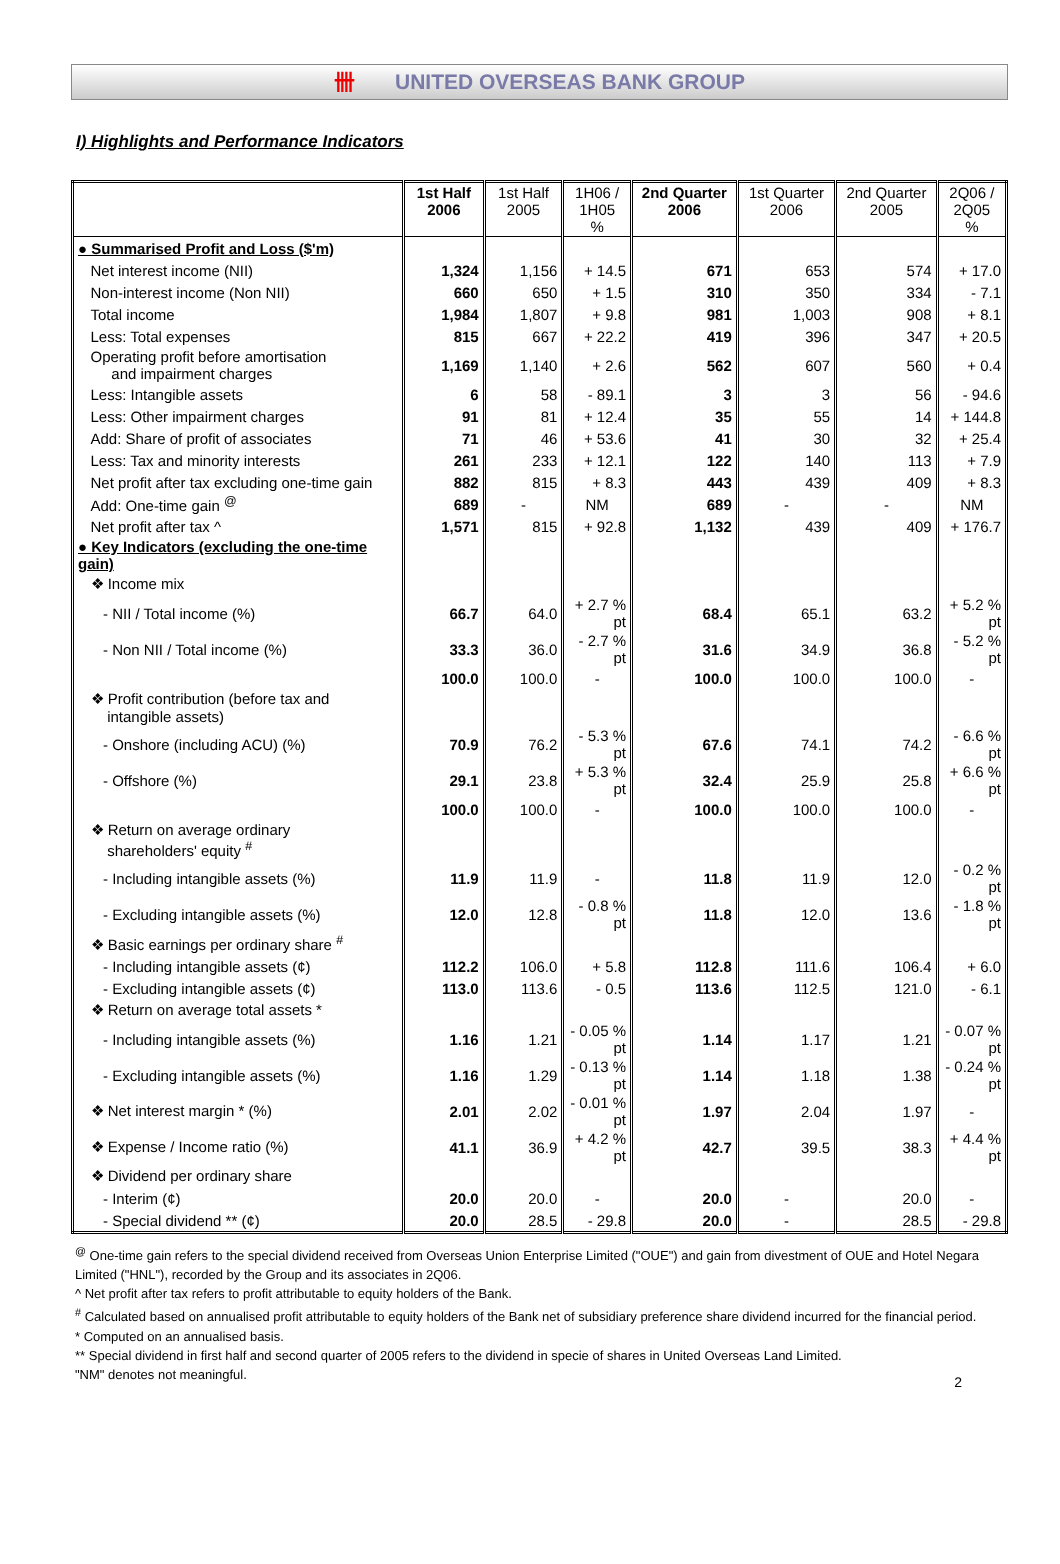卌 UNITED OVERSEAS BANK GROUP
I) Highlights and Performance Indicators
| | 1st Half 2006 | 1st Half 2005 | 1H06 / 1H05 % | 2nd Quarter 2006 | 1st Quarter 2006 | 2nd Quarter 2005 | 2Q06 / 2Q05 % |
| --- | --- | --- | --- | --- | --- | --- | --- |
| ● Summarised Profit and Loss ($'m) | | | | | | | |
| Net interest income (NII) | 1,324 | 1,156 | + 14.5 | 671 | 653 | 574 | + 17.0 |
| Non-interest income (Non NII) | 660 | 650 | + 1.5 | 310 | 350 | 334 | - 7.1 |
| Total income | 1,984 | 1,807 | + 9.8 | 981 | 1,003 | 908 | + 8.1 |
| Less: Total expenses | 815 | 667 | + 22.2 | 419 | 396 | 347 | + 20.5 |
| Operating profit before amortisation and impairment charges | 1,169 | 1,140 | + 2.6 | 562 | 607 | 560 | + 0.4 |
| Less: Intangible assets | 6 | 58 | - 89.1 | 3 | 3 | 56 | - 94.6 |
| Less: Other impairment charges | 91 | 81 | + 12.4 | 35 | 55 | 14 | + 144.8 |
| Add: Share of profit of associates | 71 | 46 | + 53.6 | 41 | 30 | 32 | + 25.4 |
| Less: Tax and minority interests | 261 | 233 | + 12.1 | 122 | 140 | 113 | + 7.9 |
| Net profit after tax excluding one-time gain | 882 | 815 | + 8.3 | 443 | 439 | 409 | + 8.3 |
| Add: One-time gain <sup>@</sup> | 689 | - | NM | 689 | - | - | NM |
| Net profit after tax ^ | 1,571 | 815 | + 92.8 | 1,132 | 439 | 409 | + 176.7 |
| ● Key Indicators (excluding the one-time gain) | | | | | | | |
| ❖ Income mix | | | | | | | |
| - NII / Total income (%) | 66.7 | 64.0 | + 2.7 % pt | 68.4 | 65.1 | 63.2 | + 5.2 % pt |
| - Non NII / Total income (%) | 33.3 | 36.0 | - 2.7 % pt | 31.6 | 34.9 | 36.8 | - 5.2 % pt |
| | 100.0 | 100.0 | - | 100.0 | 100.0 | 100.0 | - |
| ❖ Profit contribution (before tax and intangible assets) | | | | | | | |
| - Onshore (including ACU) (%) | 70.9 | 76.2 | - 5.3 % pt | 67.6 | 74.1 | 74.2 | - 6.6 % pt |
| - Offshore (%) | 29.1 | 23.8 | + 5.3 % pt | 32.4 | 25.9 | 25.8 | + 6.6 % pt |
| | 100.0 | 100.0 | - | 100.0 | 100.0 | 100.0 | - |
| ❖ Return on average ordinary shareholders' equity <sup>#</sup> | | | | | | | |
| - Including intangible assets (%) | 11.9 | 11.9 | - | 11.8 | 11.9 | 12.0 | - 0.2 % pt |
| - Excluding intangible assets (%) | 12.0 | 12.8 | - 0.8 % pt | 11.8 | 12.0 | 13.6 | - 1.8 % pt |
| ❖ Basic earnings per ordinary share <sup>#</sup> | | | | | | | |
| - Including intangible assets (¢) | 112.2 | 106.0 | + 5.8 | 112.8 | 111.6 | 106.4 | + 6.0 |
| - Excluding intangible assets (¢) | 113.0 | 113.6 | - 0.5 | 113.6 | 112.5 | 121.0 | - 6.1 |
| ❖ Return on average total assets * | | | | | | | |
| - Including intangible assets (%) | 1.16 | 1.21 | - 0.05 % pt | 1.14 | 1.17 | 1.21 | - 0.07 % pt |
| - Excluding intangible assets (%) | 1.16 | 1.29 | - 0.13 % pt | 1.14 | 1.18 | 1.38 | - 0.24 % pt |
| ❖ Net interest margin * (%) | 2.01 | 2.02 | - 0.01 % pt | 1.97 | 2.04 | 1.97 | - |
| ❖ Expense / Income ratio (%) | 41.1 | 36.9 | + 4.2 % pt | 42.7 | 39.5 | 38.3 | + 4.4 % pt |
| ❖ Dividend per ordinary share | | | | | | | |
| - Interim (¢) | 20.0 | 20.0 | - | 20.0 | - | 20.0 | - |
| - Special dividend ** (¢) | 20.0 | 28.5 | - 29.8 | 20.0 | - | 28.5 | - 29.8 |
<sup>@</sup> One-time gain refers to the special dividend received from Overseas Union Enterprise Limited ("OUE") and gain from divestment of OUE and Hotel Negara Limited ("HNL"), recorded by the Group and its associates in 2Q06.
^ Net profit after tax refers to profit attributable to equity holders of the Bank.
<sup>#</sup> Calculated based on annualised profit attributable to equity holders of the Bank net of subsidiary preference share dividend incurred for the financial period.
* Computed on an annualised basis.
** Special dividend in first half and second quarter of 2005 refers to the dividend in specie of shares in United Overseas Land Limited.
"NM" denotes not meaningful.
2